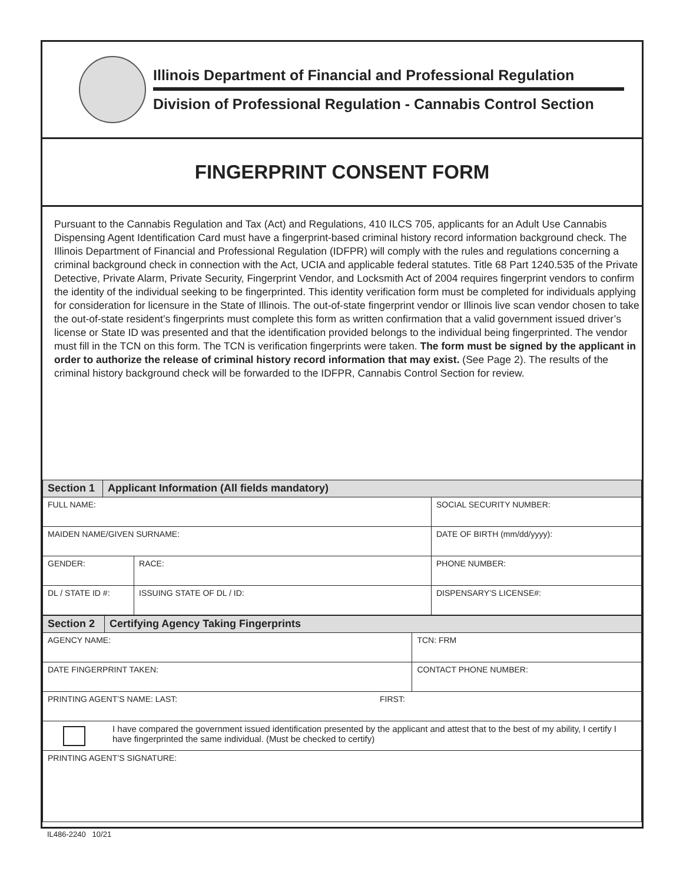Illinois Department of Financial and Professional Regulation
Division of Professional Regulation - Cannabis Control Section
FINGERPRINT CONSENT FORM
Pursuant to the Cannabis Regulation and Tax (Act) and Regulations, 410 ILCS 705, applicants for an Adult Use Cannabis Dispensing Agent Identification Card must have a fingerprint-based criminal history record information background check. The Illinois Department of Financial and Professional Regulation (IDFPR) will comply with the rules and regulations concerning a criminal background check in connection with the Act, UCIA and applicable federal statutes. Title 68 Part 1240.535 of the Private Detective, Private Alarm, Private Security, Fingerprint Vendor, and Locksmith Act of 2004 requires fingerprint vendors to confirm the identity of the individual seeking to be fingerprinted. This identity verification form must be completed for individuals applying for consideration for licensure in the State of Illinois. The out-of-state fingerprint vendor or Illinois live scan vendor chosen to take the out-of-state resident’s fingerprints must complete this form as written confirmation that a valid government issued driver’s license or State ID was presented and that the identification provided belongs to the individual being fingerprinted. The vendor must fill in the TCN on this form. The TCN is verification fingerprints were taken. The form must be signed by the applicant in order to authorize the release of criminal history record information that may exist. (See Page 2). The results of the criminal history background check will be forwarded to the IDFPR, Cannabis Control Section for review.
| Section 1 | Applicant Information (All fields mandatory) | | |
| FULL NAME: | | | SOCIAL SECURITY NUMBER: |
| MAIDEN NAME/GIVEN SURNAME: | | | DATE OF BIRTH (mm/dd/yyyy): |
| GENDER: | | RACE: | PHONE NUMBER: |
| DL / STATE ID #: | | ISSUING STATE OF DL / ID: | DISPENSARY’S LICENSE#: |
| Section 2 | Certifying Agency Taking Fingerprints | |
| AGENCY NAME: | | TCN: FRM |
| DATE FINGERPRINT TAKEN: | | CONTACT PHONE NUMBER: |
| PRINTING AGENT’S NAME: LAST: FIRST: | | |
| I have compared the government issued identification presented by the applicant and attest that to the best of my ability, I certify I have fingerprinted the same individual. (Must be checked to certify) | | |
| PRINTING AGENT’S SIGNATURE: | | |
IL486-2240 10/21